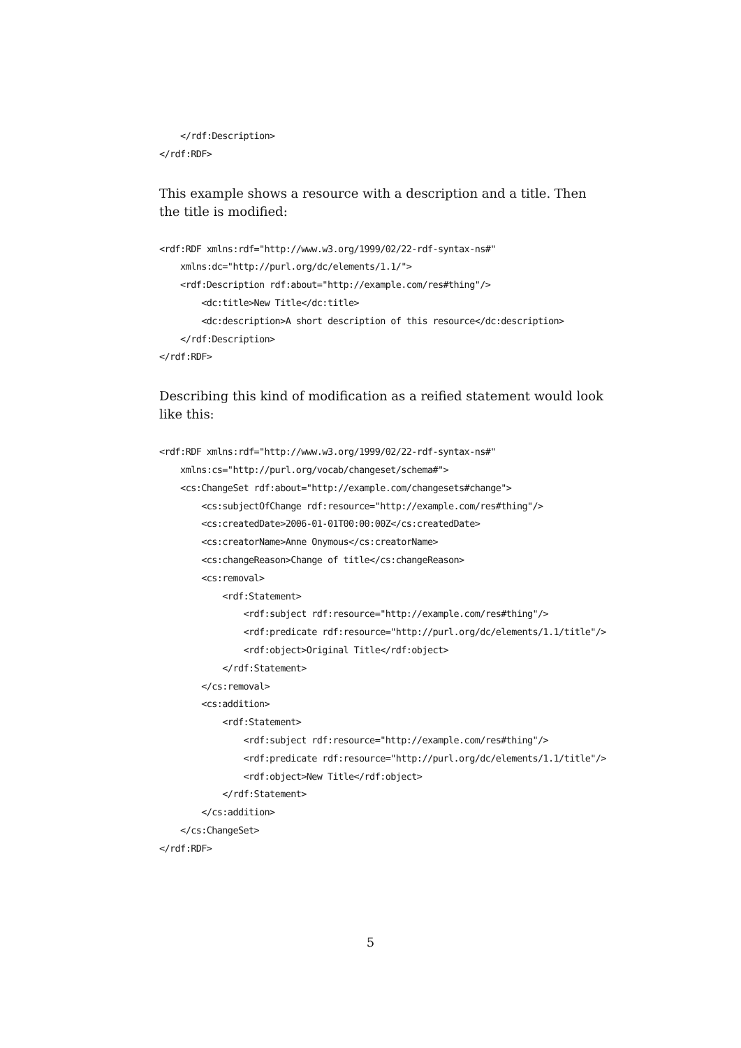</rdf:Description>
</rdf:RDF>
This example shows a resource with a description and a title. Then the title is modified:
<rdf:RDF xmlns:rdf="http://www.w3.org/1999/02/22-rdf-syntax-ns#"
    xmlns:dc="http://purl.org/dc/elements/1.1/">
    <rdf:Description rdf:about="http://example.com/res#thing"/>
        <dc:title>New Title</dc:title>
        <dc:description>A short description of this resource</dc:description>
    </rdf:Description>
</rdf:RDF>
Describing this kind of modification as a reified statement would look like this:
<rdf:RDF xmlns:rdf="http://www.w3.org/1999/02/22-rdf-syntax-ns#"
    xmlns:cs="http://purl.org/vocab/changeset/schema#">
    <cs:ChangeSet rdf:about="http://example.com/changesets#change">
        <cs:subjectOfChange rdf:resource="http://example.com/res#thing"/>
        <cs:createdDate>2006-01-01T00:00:00Z</cs:createdDate>
        <cs:creatorName>Anne Onymous</cs:creatorName>
        <cs:changeReason>Change of title</cs:changeReason>
        <cs:removal>
            <rdf:Statement>
                <rdf:subject rdf:resource="http://example.com/res#thing"/>
                <rdf:predicate rdf:resource="http://purl.org/dc/elements/1.1/title"/>
                <rdf:object>Original Title</rdf:object>
            </rdf:Statement>
        </cs:removal>
        <cs:addition>
            <rdf:Statement>
                <rdf:subject rdf:resource="http://example.com/res#thing"/>
                <rdf:predicate rdf:resource="http://purl.org/dc/elements/1.1/title"/>
                <rdf:object>New Title</rdf:object>
            </rdf:Statement>
        </cs:addition>
    </cs:ChangeSet>
</rdf:RDF>
5